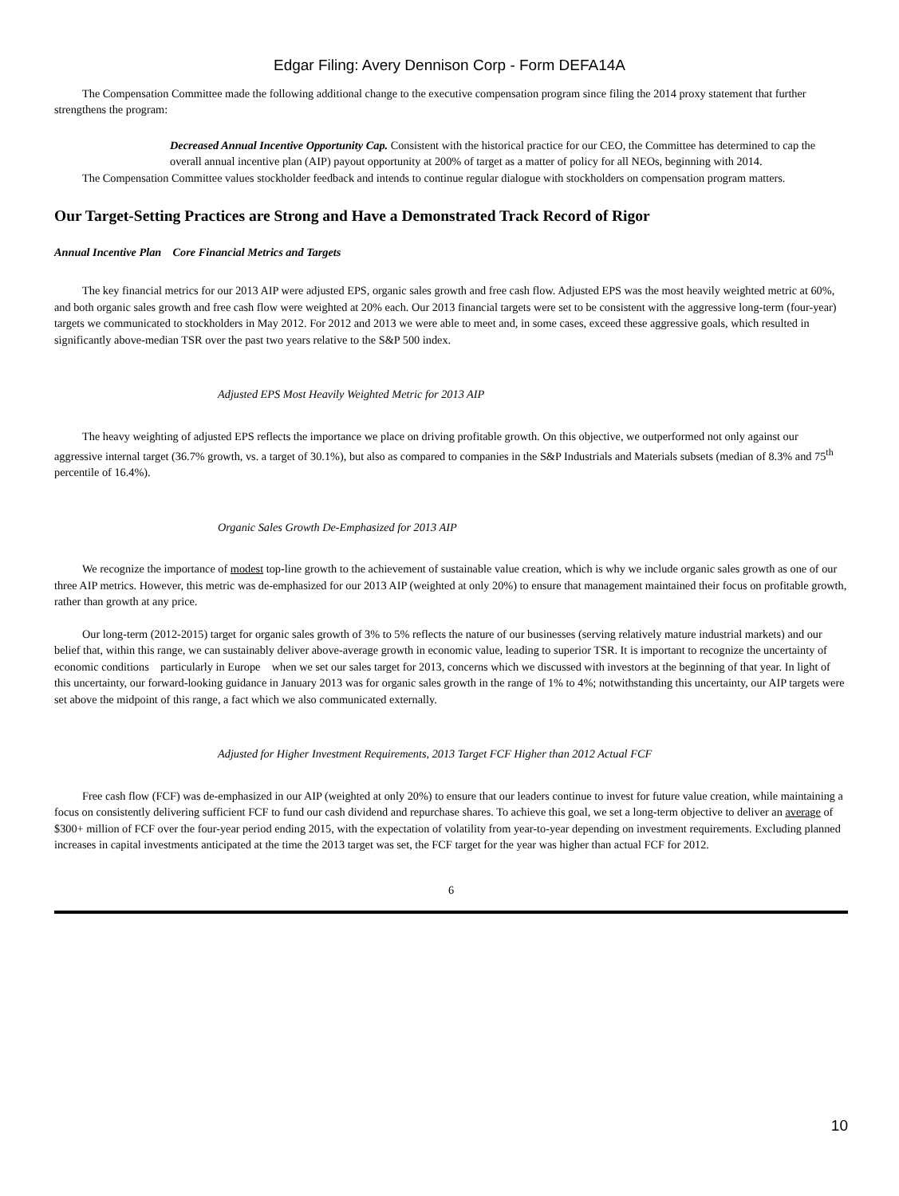Edgar Filing: Avery Dennison Corp - Form DEFA14A
The Compensation Committee made the following additional change to the executive compensation program since filing the 2014 proxy statement that further strengthens the program:
Decreased Annual Incentive Opportunity Cap. Consistent with the historical practice for our CEO, the Committee has determined to cap the overall annual incentive plan (AIP) payout opportunity at 200% of target as a matter of policy for all NEOs, beginning with 2014.
The Compensation Committee values stockholder feedback and intends to continue regular dialogue with stockholders on compensation program matters.
Our Target-Setting Practices are Strong and Have a Demonstrated Track Record of Rigor
Annual Incentive Plan Core Financial Metrics and Targets
The key financial metrics for our 2013 AIP were adjusted EPS, organic sales growth and free cash flow. Adjusted EPS was the most heavily weighted metric at 60%, and both organic sales growth and free cash flow were weighted at 20% each. Our 2013 financial targets were set to be consistent with the aggressive long-term (four-year) targets we communicated to stockholders in May 2012. For 2012 and 2013 we were able to meet and, in some cases, exceed these aggressive goals, which resulted in significantly above-median TSR over the past two years relative to the S&P 500 index.
Adjusted EPS Most Heavily Weighted Metric for 2013 AIP
The heavy weighting of adjusted EPS reflects the importance we place on driving profitable growth. On this objective, we outperformed not only against our aggressive internal target (36.7% growth, vs. a target of 30.1%), but also as compared to companies in the S&P Industrials and Materials subsets (median of 8.3% and 75<sup>th</sup> percentile of 16.4%).
Organic Sales Growth De-Emphasized for 2013 AIP
We recognize the importance of modest top-line growth to the achievement of sustainable value creation, which is why we include organic sales growth as one of our three AIP metrics. However, this metric was de-emphasized for our 2013 AIP (weighted at only 20%) to ensure that management maintained their focus on profitable growth, rather than growth at any price.
Our long-term (2012-2015) target for organic sales growth of 3% to 5% reflects the nature of our businesses (serving relatively mature industrial markets) and our belief that, within this range, we can sustainably deliver above-average growth in economic value, leading to superior TSR. It is important to recognize the uncertainty of economic conditions particularly in Europe when we set our sales target for 2013, concerns which we discussed with investors at the beginning of that year. In light of this uncertainty, our forward-looking guidance in January 2013 was for organic sales growth in the range of 1% to 4%; notwithstanding this uncertainty, our AIP targets were set above the midpoint of this range, a fact which we also communicated externally.
Adjusted for Higher Investment Requirements, 2013 Target FCF Higher than 2012 Actual FCF
Free cash flow (FCF) was de-emphasized in our AIP (weighted at only 20%) to ensure that our leaders continue to invest for future value creation, while maintaining a focus on consistently delivering sufficient FCF to fund our cash dividend and repurchase shares. To achieve this goal, we set a long-term objective to deliver an average of $300+ million of FCF over the four-year period ending 2015, with the expectation of volatility from year-to-year depending on investment requirements. Excluding planned increases in capital investments anticipated at the time the 2013 target was set, the FCF target for the year was higher than actual FCF for 2012.
6
10